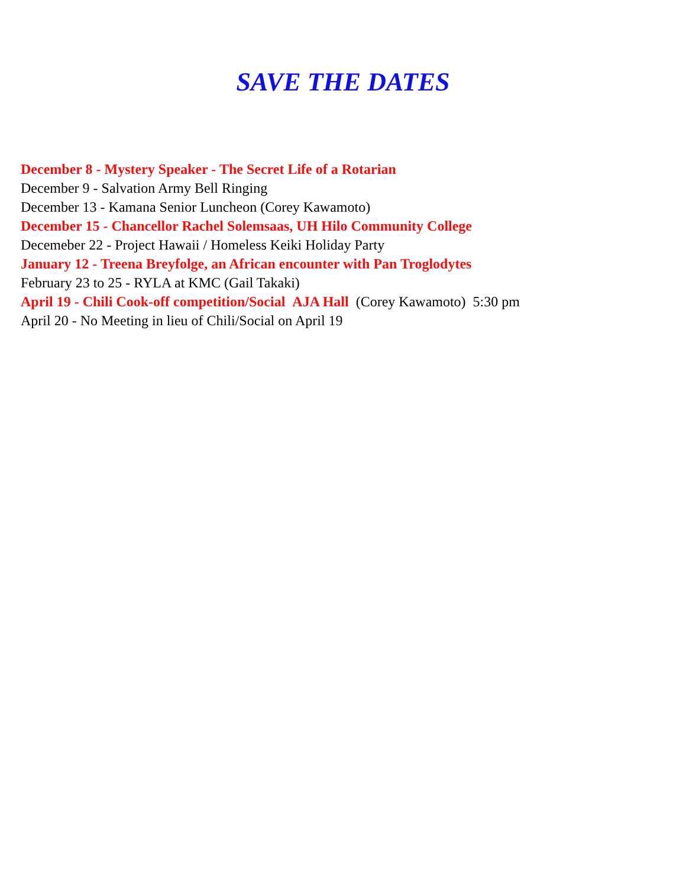SAVE THE DATES
December 8 - Mystery Speaker - The Secret Life of a Rotarian
December 9 - Salvation Army Bell Ringing
December 13 - Kamana Senior Luncheon (Corey Kawamoto)
December 15 - Chancellor Rachel Solemsaas, UH Hilo Community College
Decemeber 22 - Project Hawaii / Homeless Keiki Holiday Party
January 12 - Treena Breyfolge, an African encounter with Pan Troglodytes
February 23 to 25 - RYLA at KMC (Gail Takaki)
April 19 - Chili Cook-off competition/Social AJA Hall (Corey Kawamoto) 5:30 pm
April 20 - No Meeting in lieu of Chili/Social on April 19